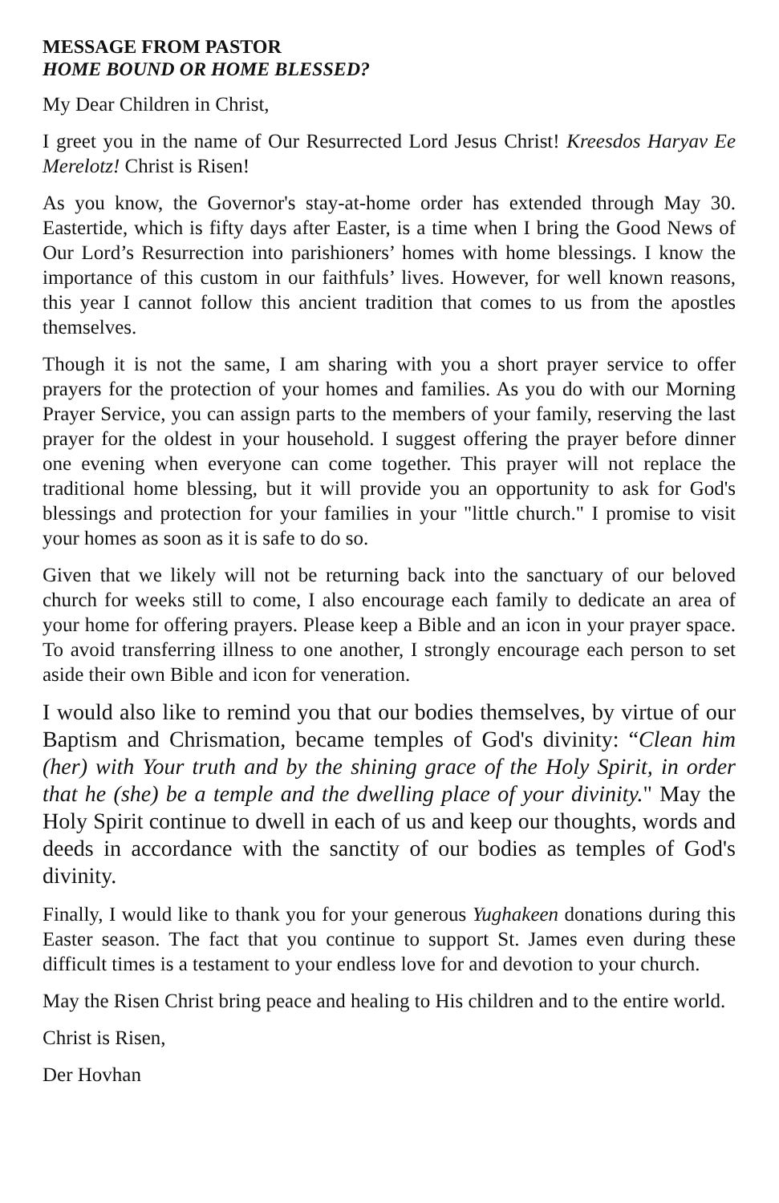MESSAGE FROM PASTOR
HOME BOUND OR HOME BLESSED?
My Dear Children in Christ,
I greet you in the name of Our Resurrected Lord Jesus Christ! Kreesdos Haryav Ee Merelotz! Christ is Risen!
As you know, the Governor's stay-at-home order has extended through May 30. Eastertide, which is fifty days after Easter, is a time when I bring the Good News of Our Lord’s Resurrection into parishioners’ homes with home blessings. I know the importance of this custom in our faithfuls’ lives. However, for well known reasons, this year I cannot follow this ancient tradition that comes to us from the apostles themselves.
Though it is not the same, I am sharing with you a short prayer service to offer prayers for the protection of your homes and families. As you do with our Morning Prayer Service, you can assign parts to the members of your family, reserving the last prayer for the oldest in your household. I suggest offering the prayer before dinner one evening when everyone can come together. This prayer will not replace the traditional home blessing, but it will provide you an opportunity to ask for God's blessings and protection for your families in your "little church." I promise to visit your homes as soon as it is safe to do so.
Given that we likely will not be returning back into the sanctuary of our beloved church for weeks still to come, I also encourage each family to dedicate an area of your home for offering prayers. Please keep a Bible and an icon in your prayer space. To avoid transferring illness to one another, I strongly encourage each person to set aside their own Bible and icon for veneration.
I would also like to remind you that our bodies themselves, by virtue of our Baptism and Chrismation, became temples of God's divinity: “Clean him (her) with Your truth and by the shining grace of the Holy Spirit, in order that he (she) be a temple and the dwelling place of your divinity." May the Holy Spirit continue to dwell in each of us and keep our thoughts, words and deeds in accordance with the sanctity of our bodies as temples of God's divinity.
Finally, I would like to thank you for your generous Yughakeen donations during this Easter season. The fact that you continue to support St. James even during these difficult times is a testament to your endless love for and devotion to your church.
May the Risen Christ bring peace and healing to His children and to the entire world.
Christ is Risen,
Der Hovhan